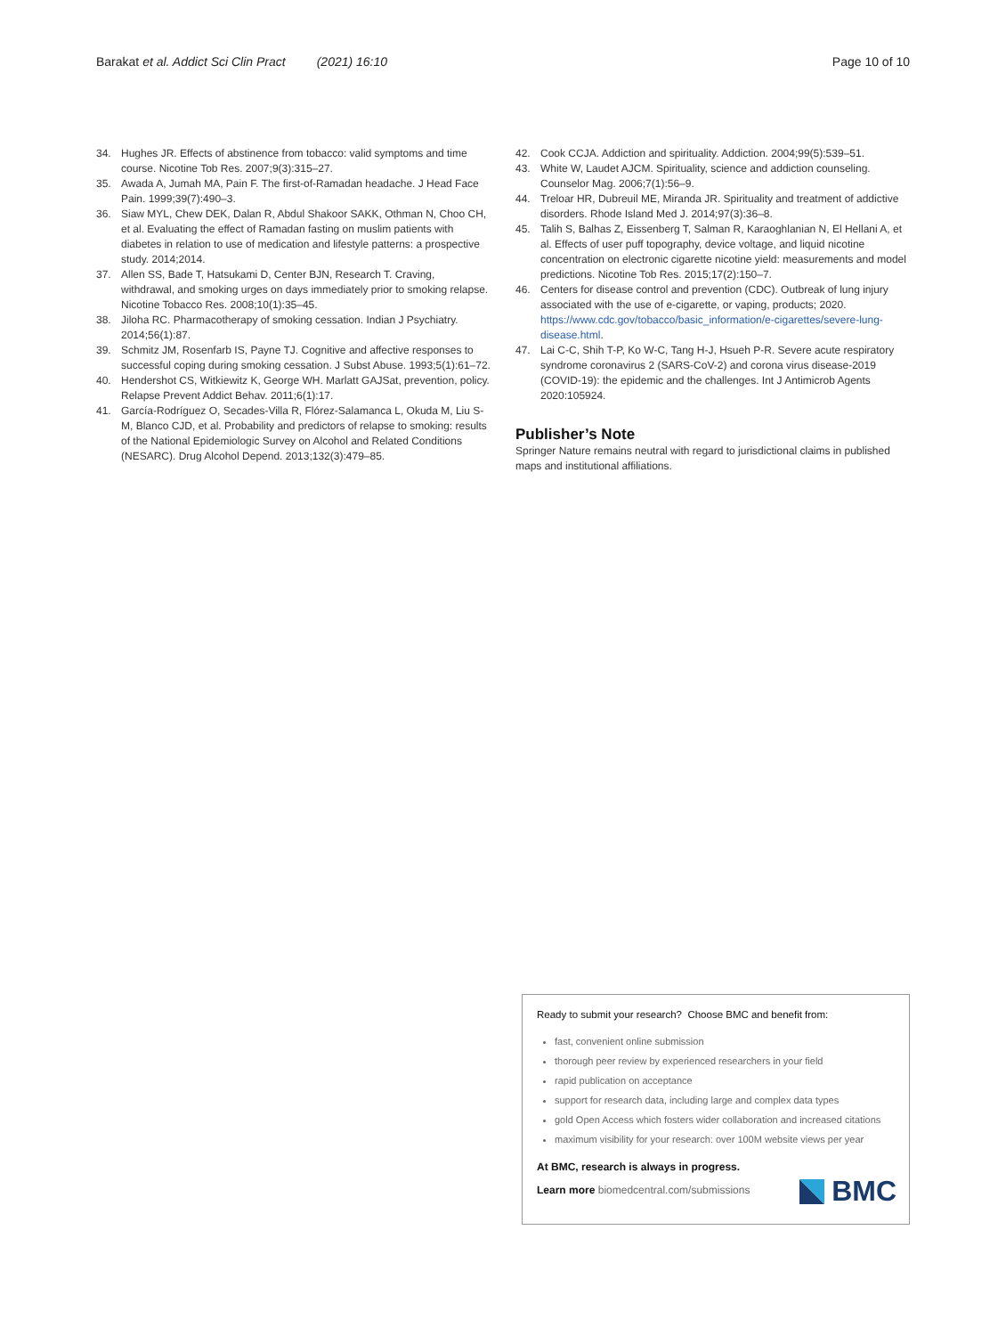Barakat et al. Addict Sci Clin Pract (2021) 16:10 Page 10 of 10
34. Hughes JR. Effects of abstinence from tobacco: valid symptoms and time course. Nicotine Tob Res. 2007;9(3):315–27.
35. Awada A, Jumah MA, Pain F. The first-of-Ramadan headache. J Head Face Pain. 1999;39(7):490–3.
36. Siaw MYL, Chew DEK, Dalan R, Abdul Shakoor SAKK, Othman N, Choo CH, et al. Evaluating the effect of Ramadan fasting on muslim patients with diabetes in relation to use of medication and lifestyle patterns: a prospective study. 2014;2014.
37. Allen SS, Bade T, Hatsukami D, Center BJN, Research T. Craving, withdrawal, and smoking urges on days immediately prior to smoking relapse. Nicotine Tobacco Res. 2008;10(1):35–45.
38. Jiloha RC. Pharmacotherapy of smoking cessation. Indian J Psychiatry. 2014;56(1):87.
39. Schmitz JM, Rosenfarb IS, Payne TJ. Cognitive and affective responses to successful coping during smoking cessation. J Subst Abuse. 1993;5(1):61–72.
40. Hendershot CS, Witkiewitz K, George WH. Marlatt GAJSat, prevention, policy. Relapse Prevent Addict Behav. 2011;6(1):17.
41. García-Rodríguez O, Secades-Villa R, Flórez-Salamanca L, Okuda M, Liu S-M, Blanco CJD, et al. Probability and predictors of relapse to smoking: results of the National Epidemiologic Survey on Alcohol and Related Conditions (NESARC). Drug Alcohol Depend. 2013;132(3):479–85.
42. Cook CCJA. Addiction and spirituality. Addiction. 2004;99(5):539–51.
43. White W, Laudet AJCM. Spirituality, science and addiction counseling. Counselor Mag. 2006;7(1):56–9.
44. Treloar HR, Dubreuil ME, Miranda JR. Spirituality and treatment of addictive disorders. Rhode Island Med J. 2014;97(3):36–8.
45. Talih S, Balhas Z, Eissenberg T, Salman R, Karaoghlanian N, El Hellani A, et al. Effects of user puff topography, device voltage, and liquid nicotine concentration on electronic cigarette nicotine yield: measurements and model predictions. Nicotine Tob Res. 2015;17(2):150–7.
46. Centers for disease control and prevention (CDC). Outbreak of lung injury associated with the use of e-cigarette, or vaping, products; 2020. https://www.cdc.gov/tobacco/basic_information/e-cigarettes/severe-lung-disease.html.
47. Lai C-C, Shih T-P, Ko W-C, Tang H-J, Hsueh P-R. Severe acute respiratory syndrome coronavirus 2 (SARS-CoV-2) and corona virus disease-2019 (COVID-19): the epidemic and the challenges. Int J Antimicrob Agents 2020:105924.
Publisher’s Note
Springer Nature remains neutral with regard to jurisdictional claims in published maps and institutional affiliations.
Ready to submit your research? Choose BMC and benefit from:
fast, convenient online submission
thorough peer review by experienced researchers in your field
rapid publication on acceptance
support for research data, including large and complex data types
gold Open Access which fosters wider collaboration and increased citations
maximum visibility for your research: over 100M website views per year
At BMC, research is always in progress.
Learn more biomedcentral.com/submissions
BMC